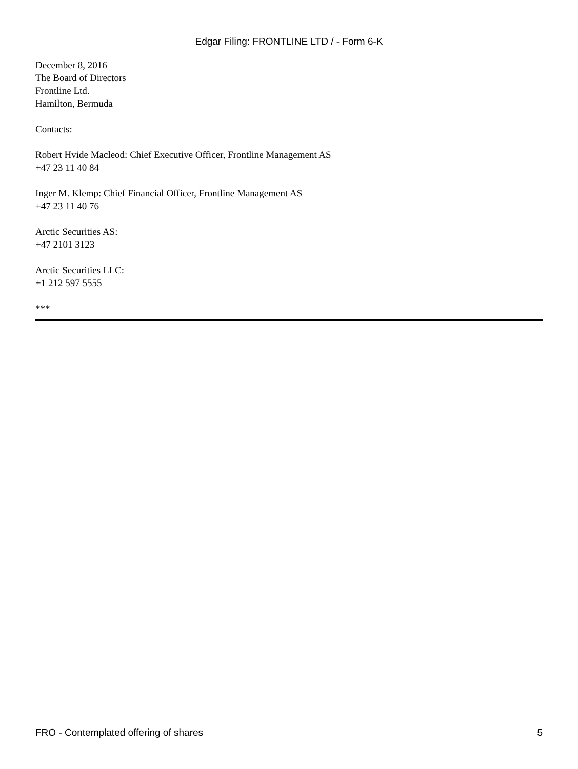Edgar Filing: FRONTLINE LTD / - Form 6-K
December 8, 2016
The Board of Directors
Frontline Ltd.
Hamilton, Bermuda
Contacts:
Robert Hvide Macleod: Chief Executive Officer, Frontline Management AS
+47 23 11 40 84
Inger M. Klemp: Chief Financial Officer, Frontline Management AS
+47 23 11 40 76
Arctic Securities AS:
+47 2101 3123
Arctic Securities LLC:
+1 212 597 5555
***
FRO - Contemplated offering of shares 5